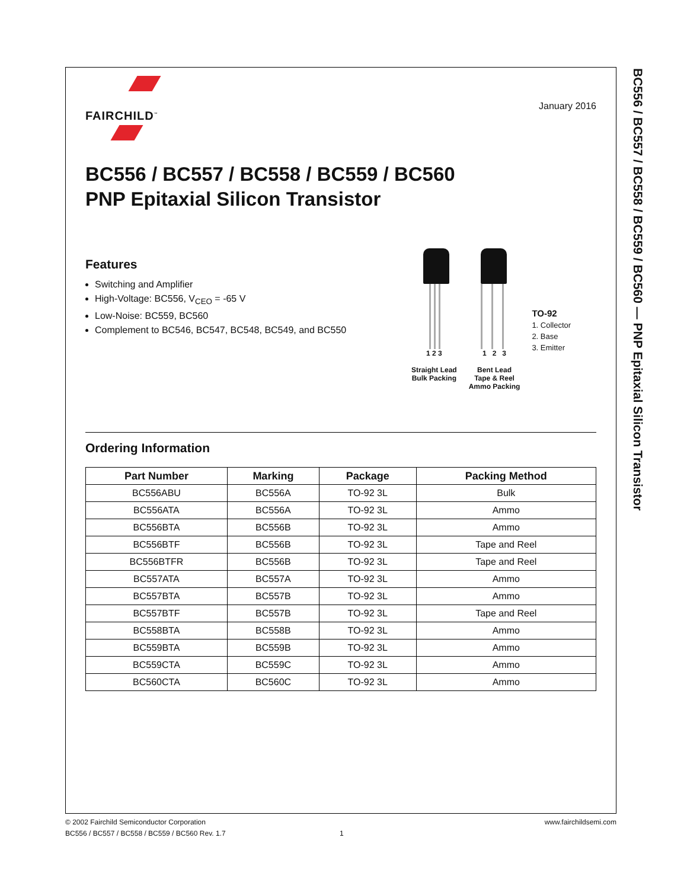BC556 / BC557 / BC558 / BC559 / BC560 — PNP Epitaxial Silicon Transistor
FAIRCHILD<sup>™</sup>
January 2016
BC556 / BC557 / BC558 / BC559 / BC560
PNP Epitaxial Silicon Transistor
Features
Switching and Amplifier
High-Voltage: BC556, V<sub>CEO</sub> = -65 V
Low-Noise: BC559, BC560
Complement to BC546, BC547, BC548, BC549, and BC550
1 2 3
Straight Lead
Bulk Packing
1 2 3
Bent Lead
Tape & Reel
Ammo Packing
TO-92
1. Collector
2. Base
3. Emitter
Ordering Information
| Part Number | Marking | Package | Packing Method |
| --- | --- | --- | --- |
| BC556ABU | BC556A | TO-92 3L | Bulk |
| BC556ATA | BC556A | TO-92 3L | Ammo |
| BC556BTA | BC556B | TO-92 3L | Ammo |
| BC556BTF | BC556B | TO-92 3L | Tape and Reel |
| BC556BTFR | BC556B | TO-92 3L | Tape and Reel |
| BC557ATA | BC557A | TO-92 3L | Ammo |
| BC557BTA | BC557B | TO-92 3L | Ammo |
| BC557BTF | BC557B | TO-92 3L | Tape and Reel |
| BC558BTA | BC558B | TO-92 3L | Ammo |
| BC559BTA | BC559B | TO-92 3L | Ammo |
| BC559CTA | BC559C | TO-92 3L | Ammo |
| BC560CTA | BC560C | TO-92 3L | Ammo |
© 2002 Fairchild Semiconductor Corporation www.fairchildsemi.com
BC556 / BC557 / BC558 / BC559 / BC560 Rev. 1.7 1